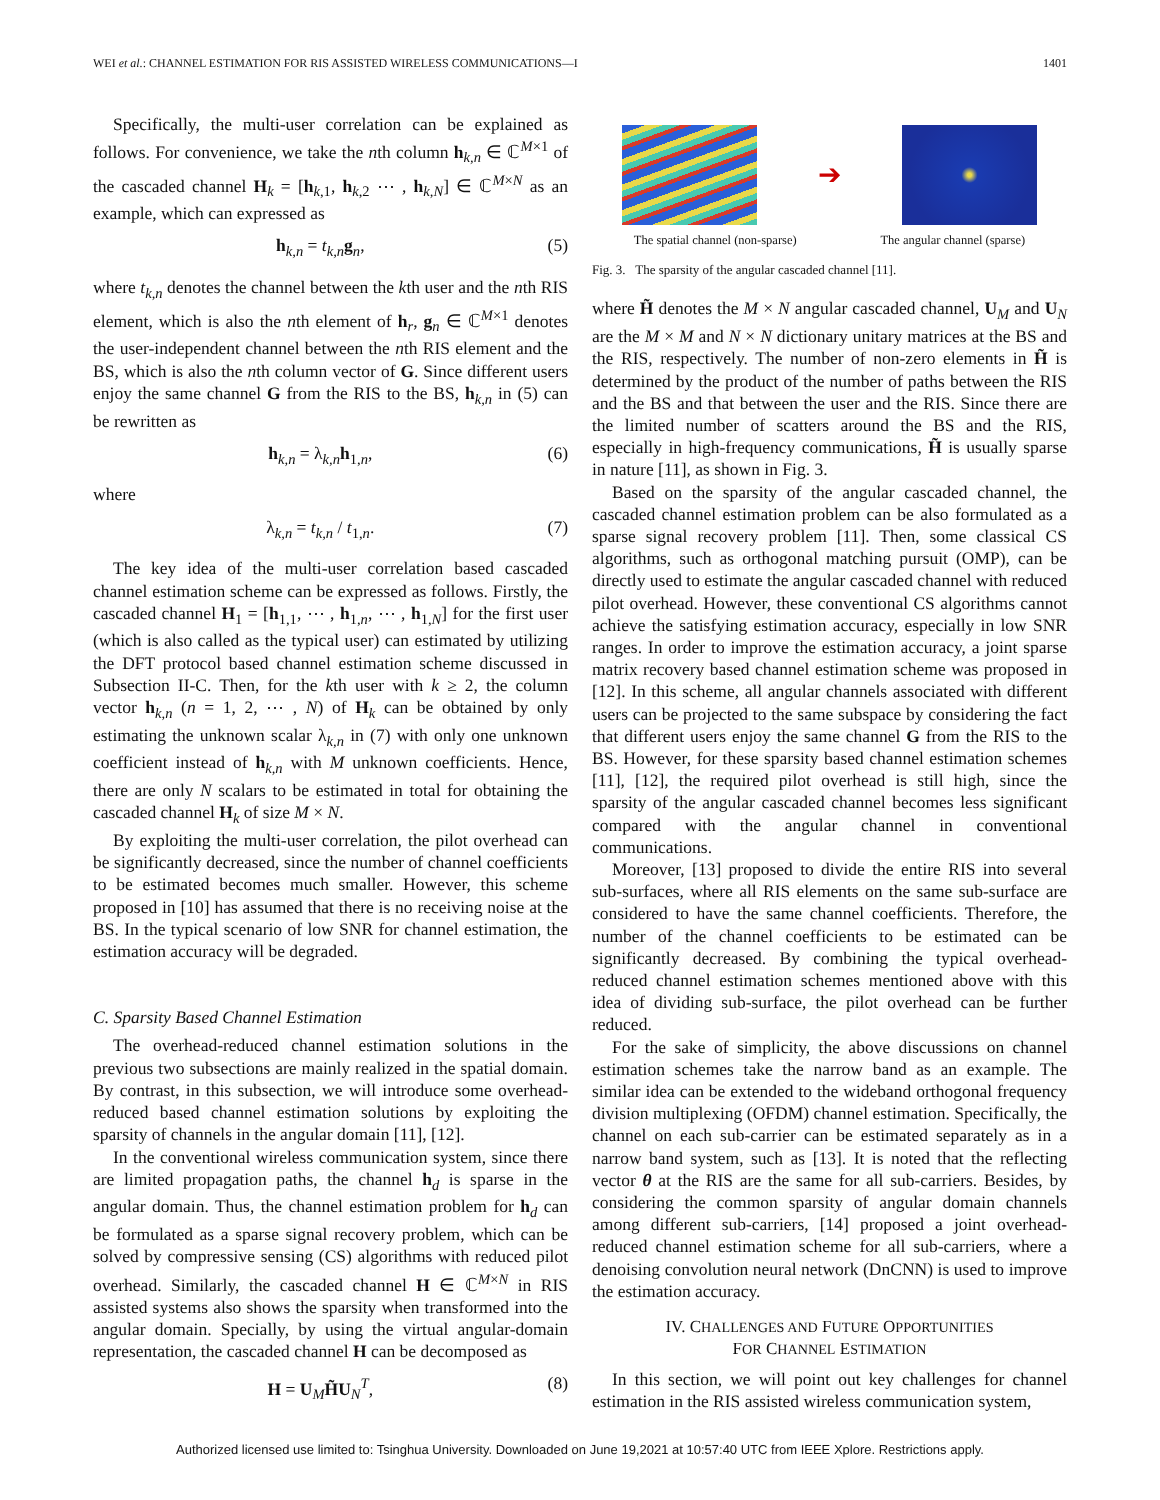WEI et al.: CHANNEL ESTIMATION FOR RIS ASSISTED WIRELESS COMMUNICATIONS—I 1401
Specifically, the multi-user correlation can be explained as follows. For convenience, we take the nth column h<sub>k,n</sub> ∈ ℂ<sup>M×1</sup> of the cascaded channel H<sub>k</sub> = [h<sub>k,1</sub>, h<sub>k,2</sub> ⋯ , h<sub>k,N</sub>] ∈ ℂ<sup>M×N</sup> as an example, which can expressed as
h<sub>k,n</sub> = t<sub>k,n</sub>g<sub>n</sub>, (5)
where t<sub>k,n</sub> denotes the channel between the kth user and the nth RIS element, which is also the nth element of h<sub>r</sub>, g<sub>n</sub> ∈ ℂ<sup>M×1</sup> denotes the user-independent channel between the nth RIS element and the BS, which is also the nth column vector of G. Since different users enjoy the same channel G from the RIS to the BS, h<sub>k,n</sub> in (5) can be rewritten as
h<sub>k,n</sub> = λ<sub>k,n</sub>h<sub>1,n</sub>, (6)
where
λ<sub>k,n</sub> = t<sub>k,n</sub> / t<sub>1,n</sub>. (7)
The key idea of the multi-user correlation based cascaded channel estimation scheme can be expressed as follows. Firstly, the cascaded channel H<sub>1</sub> = [h<sub>1,1</sub>, ⋯ , h<sub>1,n</sub>, ⋯ , h<sub>1,N</sub>] for the first user (which is also called as the typical user) can estimated by utilizing the DFT protocol based channel estimation scheme discussed in Subsection II-C. Then, for the kth user with k ≥ 2, the column vector h<sub>k,n</sub> (n = 1, 2, ⋯ , N) of H<sub>k</sub> can be obtained by only estimating the unknown scalar λ<sub>k,n</sub> in (7) with only one unknown coefficient instead of h<sub>k,n</sub> with M unknown coefficients. Hence, there are only N scalars to be estimated in total for obtaining the cascaded channel H<sub>k</sub> of size M × N.
By exploiting the multi-user correlation, the pilot overhead can be significantly decreased, since the number of channel coefficients to be estimated becomes much smaller. However, this scheme proposed in [10] has assumed that there is no receiving noise at the BS. In the typical scenario of low SNR for channel estimation, the estimation accuracy will be degraded.
C. Sparsity Based Channel Estimation
The overhead-reduced channel estimation solutions in the previous two subsections are mainly realized in the spatial domain. By contrast, in this subsection, we will introduce some overhead-reduced based channel estimation solutions by exploiting the sparsity of channels in the angular domain [11], [12].
In the conventional wireless communication system, since there are limited propagation paths, the channel h<sub>d</sub> is sparse in the angular domain. Thus, the channel estimation problem for h<sub>d</sub> can be formulated as a sparse signal recovery problem, which can be solved by compressive sensing (CS) algorithms with reduced pilot overhead. Similarly, the cascaded channel H ∈ ℂ<sup>M×N</sup> in RIS assisted systems also shows the sparsity when transformed into the angular domain. Specially, by using the virtual angular-domain representation, the cascaded channel H can be decomposed as
H = U<sub>M</sub>H̃U<sub>N</sub><sup>T</sup>, (8)
➔
The spatial channel (non-sparse) The angular channel (sparse)
Fig. 3. The sparsity of the angular cascaded channel [11].
where H̃ denotes the M × N angular cascaded channel, U<sub>M</sub> and U<sub>N</sub> are the M × M and N × N dictionary unitary matrices at the BS and the RIS, respectively. The number of non-zero elements in H̃ is determined by the product of the number of paths between the RIS and the BS and that between the user and the RIS. Since there are the limited number of scatters around the BS and the RIS, especially in high-frequency communications, H̃ is usually sparse in nature [11], as shown in Fig. 3.
Based on the sparsity of the angular cascaded channel, the cascaded channel estimation problem can be also formulated as a sparse signal recovery problem [11]. Then, some classical CS algorithms, such as orthogonal matching pursuit (OMP), can be directly used to estimate the angular cascaded channel with reduced pilot overhead. However, these conventional CS algorithms cannot achieve the satisfying estimation accuracy, especially in low SNR ranges. In order to improve the estimation accuracy, a joint sparse matrix recovery based channel estimation scheme was proposed in [12]. In this scheme, all angular channels associated with different users can be projected to the same subspace by considering the fact that different users enjoy the same channel G from the RIS to the BS. However, for these sparsity based channel estimation schemes [11], [12], the required pilot overhead is still high, since the sparsity of the angular cascaded channel becomes less significant compared with the angular channel in conventional communications.
Moreover, [13] proposed to divide the entire RIS into several sub-surfaces, where all RIS elements on the same sub-surface are considered to have the same channel coefficients. Therefore, the number of the channel coefficients to be estimated can be significantly decreased. By combining the typical overhead-reduced channel estimation schemes mentioned above with this idea of dividing sub-surface, the pilot overhead can be further reduced.
For the sake of simplicity, the above discussions on channel estimation schemes take the narrow band as an example. The similar idea can be extended to the wideband orthogonal frequency division multiplexing (OFDM) channel estimation. Specifically, the channel on each sub-carrier can be estimated separately as in a narrow band system, such as [13]. It is noted that the reflecting vector θ at the RIS are the same for all sub-carriers. Besides, by considering the common sparsity of angular domain channels among different sub-carriers, [14] proposed a joint overhead-reduced channel estimation scheme for all sub-carriers, where a denoising convolution neural network (DnCNN) is used to improve the estimation accuracy.
IV. CHALLENGES AND FUTURE OPPORTUNITIES
FOR CHANNEL ESTIMATION
In this section, we will point out key challenges for channel estimation in the RIS assisted wireless communication system,
Authorized licensed use limited to: Tsinghua University. Downloaded on June 19,2021 at 10:57:40 UTC from IEEE Xplore. Restrictions apply.